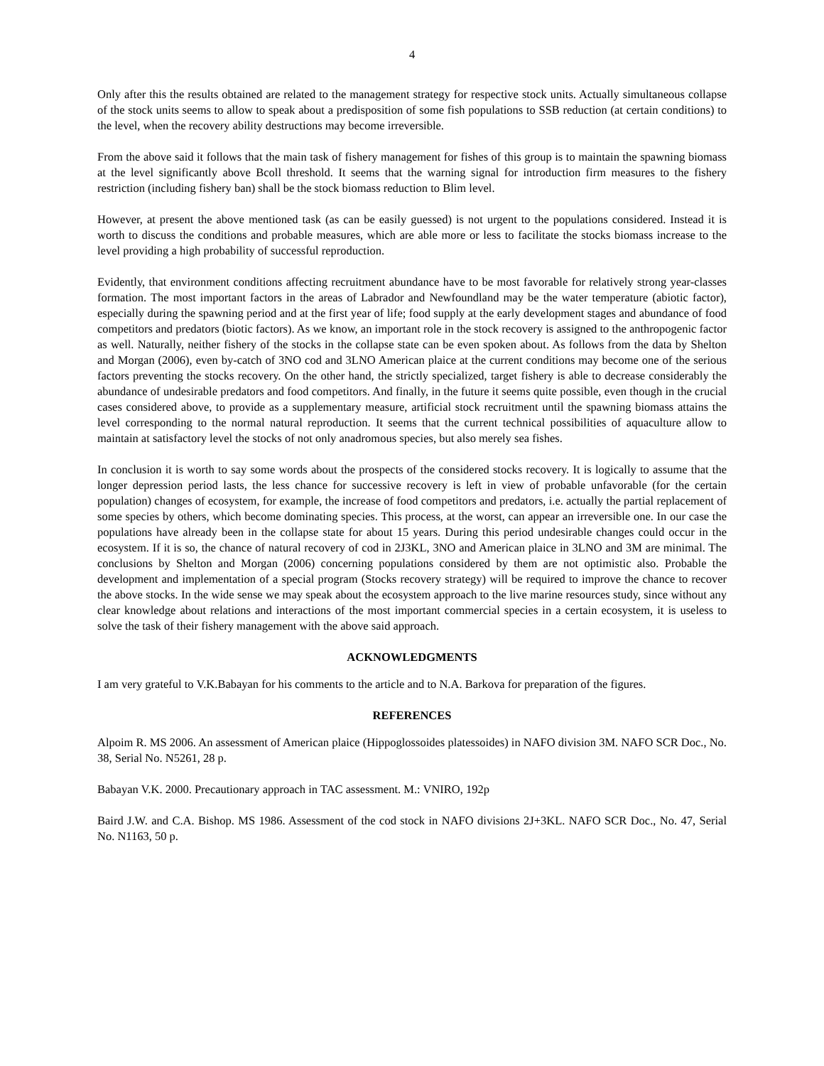4
Only after this the results obtained are related to the management strategy for respective stock units. Actually simultaneous collapse of the stock units seems to allow to speak about a predisposition of some fish populations to SSB reduction (at certain conditions) to the level, when the recovery ability destructions may become irreversible.
From the above said it follows that the main task of fishery management for fishes of this group is to maintain the spawning biomass at the level significantly above Bcoll threshold. It seems that the warning signal for introduction firm measures to the fishery restriction (including fishery ban) shall be the stock biomass reduction to Blim level.
However, at present the above mentioned task (as can be easily guessed) is not urgent to the populations considered. Instead it is worth to discuss the conditions and probable measures, which are able more or less to facilitate the stocks biomass increase to the level providing a high probability of successful reproduction.
Evidently, that environment conditions affecting recruitment abundance have to be most favorable for relatively strong year-classes formation. The most important factors in the areas of Labrador and Newfoundland may be the water temperature (abiotic factor), especially during the spawning period and at the first year of life; food supply at the early development stages and abundance of food competitors and predators (biotic factors). As we know, an important role in the stock recovery is assigned to the anthropogenic factor as well. Naturally, neither fishery of the stocks in the collapse state can be even spoken about. As follows from the data by Shelton and Morgan (2006), even by-catch of 3NO cod and 3LNO American plaice at the current conditions may become one of the serious factors preventing the stocks recovery. On the other hand, the strictly specialized, target fishery is able to decrease considerably the abundance of undesirable predators and food competitors. And finally, in the future it seems quite possible, even though in the crucial cases considered above, to provide as a supplementary measure, artificial stock recruitment until the spawning biomass attains the level corresponding to the normal natural reproduction. It seems that the current technical possibilities of aquaculture allow to maintain at satisfactory level the stocks of not only anadromous species, but also merely sea fishes.
In conclusion it is worth to say some words about the prospects of the considered stocks recovery. It is logically to assume that the longer depression period lasts, the less chance for successive recovery is left in view of probable unfavorable (for the certain population) changes of ecosystem, for example, the increase of food competitors and predators, i.e. actually the partial replacement of some species by others, which become dominating species. This process, at the worst, can appear an irreversible one. In our case the populations have already been in the collapse state for about 15 years. During this period undesirable changes could occur in the ecosystem. If it is so, the chance of natural recovery of cod in 2J3KL, 3NO and American plaice in 3LNO and 3M are minimal. The conclusions by Shelton and Morgan (2006) concerning populations considered by them are not optimistic also. Probable the development and implementation of a special program (Stocks recovery strategy) will be required to improve the chance to recover the above stocks. In the wide sense we may speak about the ecosystem approach to the live marine resources study, since without any clear knowledge about relations and interactions of the most important commercial species in a certain ecosystem, it is useless to solve the task of their fishery management with the above said approach.
ACKNOWLEDGMENTS
I am very grateful to V.K.Babayan for his comments to the article and to N.A. Barkova for preparation of the figures.
REFERENCES
Alpoim R. MS 2006. An assessment of American plaice (Hippoglossoides platessoides) in NAFO division 3M. NAFO SCR Doc., No. 38, Serial No. N5261, 28 p.
Babayan V.K. 2000. Precautionary approach in TAC assessment. M.: VNIRO, 192p
Baird J.W. and C.A. Bishop. MS 1986. Assessment of the cod stock in NAFO divisions 2J+3KL. NAFO SCR Doc., No. 47, Serial No. N1163, 50 p.